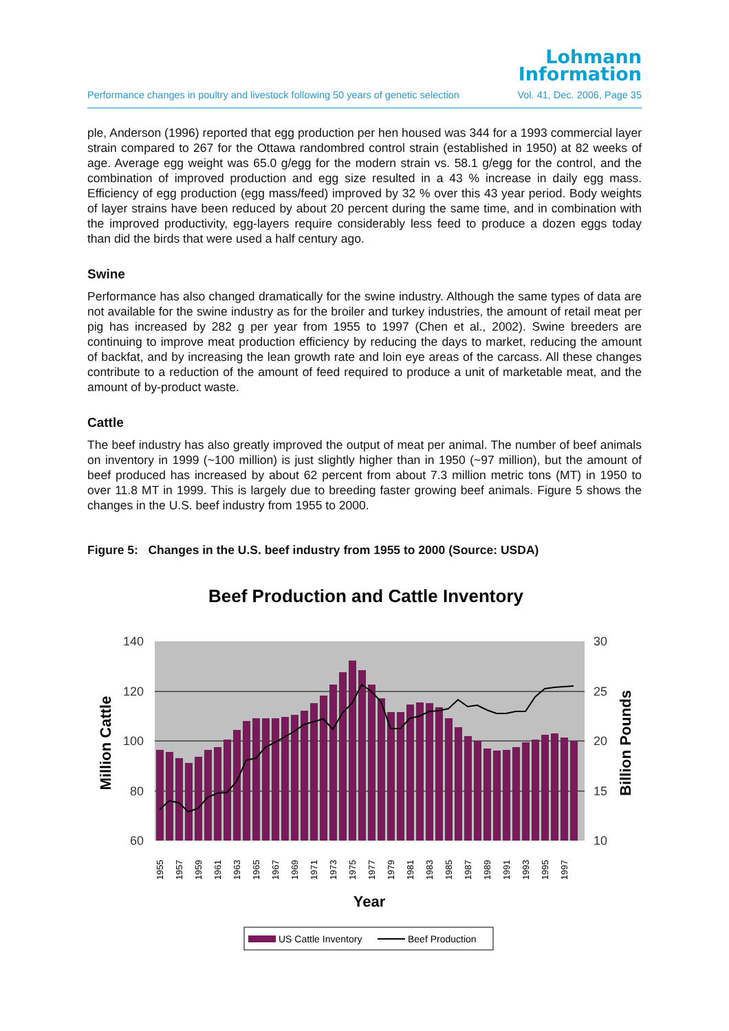Lohmann
Information
Performance changes in poultry and livestock following 50 years of genetic selection Vol. 41, Dec. 2006, Page 35
ple, Anderson (1996) reported that egg production per hen housed was 344 for a 1993 commercial layer strain compared to 267 for the Ottawa randombred control strain (established in 1950) at 82 weeks of age. Average egg weight was 65.0 g/egg for the modern strain vs. 58.1 g/egg for the control, and the combination of improved production and egg size resulted in a 43 % increase in daily egg mass. Efficiency of egg production (egg mass/feed) improved by 32 % over this 43 year period. Body weights of layer strains have been reduced by about 20 percent during the same time, and in combination with the improved productivity, egg-layers require considerably less feed to produce a dozen eggs today than did the birds that were used a half century ago.
Swine
Performance has also changed dramatically for the swine industry. Although the same types of data are not available for the swine industry as for the broiler and turkey industries, the amount of retail meat per pig has increased by 282 g per year from 1955 to 1997 (Chen et al., 2002). Swine breeders are continuing to improve meat production efficiency by reducing the days to market, reducing the amount of backfat, and by increasing the lean growth rate and loin eye areas of the carcass. All these changes contribute to a reduction of the amount of feed required to produce a unit of marketable meat, and the amount of by-product waste.
Cattle
The beef industry has also greatly improved the output of meat per animal. The number of beef animals on inventory in 1999 (~100 million) is just slightly higher than in 1950 (~97 million), but the amount of beef produced has increased by about 62 percent from about 7.3 million metric tons (MT) in 1950 to over 11.8 MT in 1999. This is largely due to breeding faster growing beef animals. Figure 5 shows the changes in the U.S. beef industry from 1955 to 2000.
Figure 5: Changes in the U.S. beef industry from 1955 to 2000 (Source: USDA)
Beef Production and Cattle Inventory
140
120
100
80
60
30
25
20
15
10
Million Cattle
Billion Pounds
1955
1957
1959
1961
1963
1965
1967
1969
1971
1973
1975
1977
1979
1981
1983
1985
1987
1989
1991
1993
1995
1997
Year
US Cattle Inventory
Beef Production